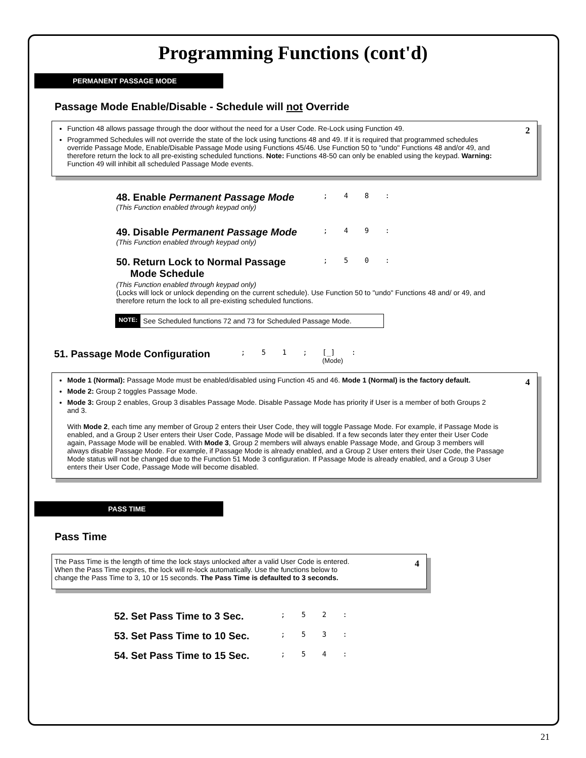Programming Functions (cont'd)
PERMANENT PASSAGE MODE
Passage Mode Enable/Disable - Schedule will not Override
2
Function 48 allows passage through the door without the need for a User Code. Re-Lock using Function 49.
Programmed Schedules will not override the state of the lock using functions 48 and 49. If it is required that programmed schedules override Passage Mode, Enable/Disable Passage Mode using Functions 45/46. Use Function 50 to "undo" Functions 48 and/or 49, and therefore return the lock to all pre-existing scheduled functions. Note: Functions 48-50 can only be enabled using the keypad. Warning: Function 49 will inhibit all scheduled Passage Mode events.
48. Enable Permanent Passage Mode
(This Function enabled through keypad only)
; 4 8 :
49. Disable Permanent Passage Mode
(This Function enabled through keypad only)
; 4 9 :
50. Return Lock to Normal Passage
Mode Schedule
; 5 0 :
(This Function enabled through keypad only)
(Locks will lock or unlock depending on the current schedule). Use Function 50 to "undo" Functions 48 and/ or 49, and therefore return the lock to all pre-existing scheduled functions.
NOTE: See Scheduled functions 72 and 73 for Scheduled Passage Mode.
51. Passage Mode Configuration; 5 1 ; [_] :
(Mode)
4
Mode 1 (Normal): Passage Mode must be enabled/disabled using Function 45 and 46. Mode 1 (Normal) is the factory default.
Mode 2: Group 2 toggles Passage Mode.
Mode 3: Group 2 enables, Group 3 disables Passage Mode. Disable Passage Mode has priority if User is a member of both Groups 2 and 3.
With Mode 2, each time any member of Group 2 enters their User Code, they will toggle Passage Mode. For example, if Passage Mode is enabled, and a Group 2 User enters their User Code, Passage Mode will be disabled. If a few seconds later they enter their User Code again, Passage Mode will be enabled. With Mode 3, Group 2 members will always enable Passage Mode, and Group 3 members will always disable Passage Mode. For example, if Passage Mode is already enabled, and a Group 2 User enters their User Code, the Passage Mode status will not be changed due to the Function 51 Mode 3 configuration. If Passage Mode is already enabled, and a Group 3 User enters their User Code, Passage Mode will become disabled.
PASS TIME
Pass Time
4
The Pass Time is the length of time the lock stays unlocked after a valid User Code is entered. When the Pass Time expires, the lock will re-lock automatically. Use the functions below to change the Pass Time to 3, 10 or 15 seconds. The Pass Time is defaulted to 3 seconds.
52. Set Pass Time to 3 Sec.
; 5 2 :
53. Set Pass Time to 10 Sec.
; 5 3 :
54. Set Pass Time to 15 Sec.
; 5 4 :
21